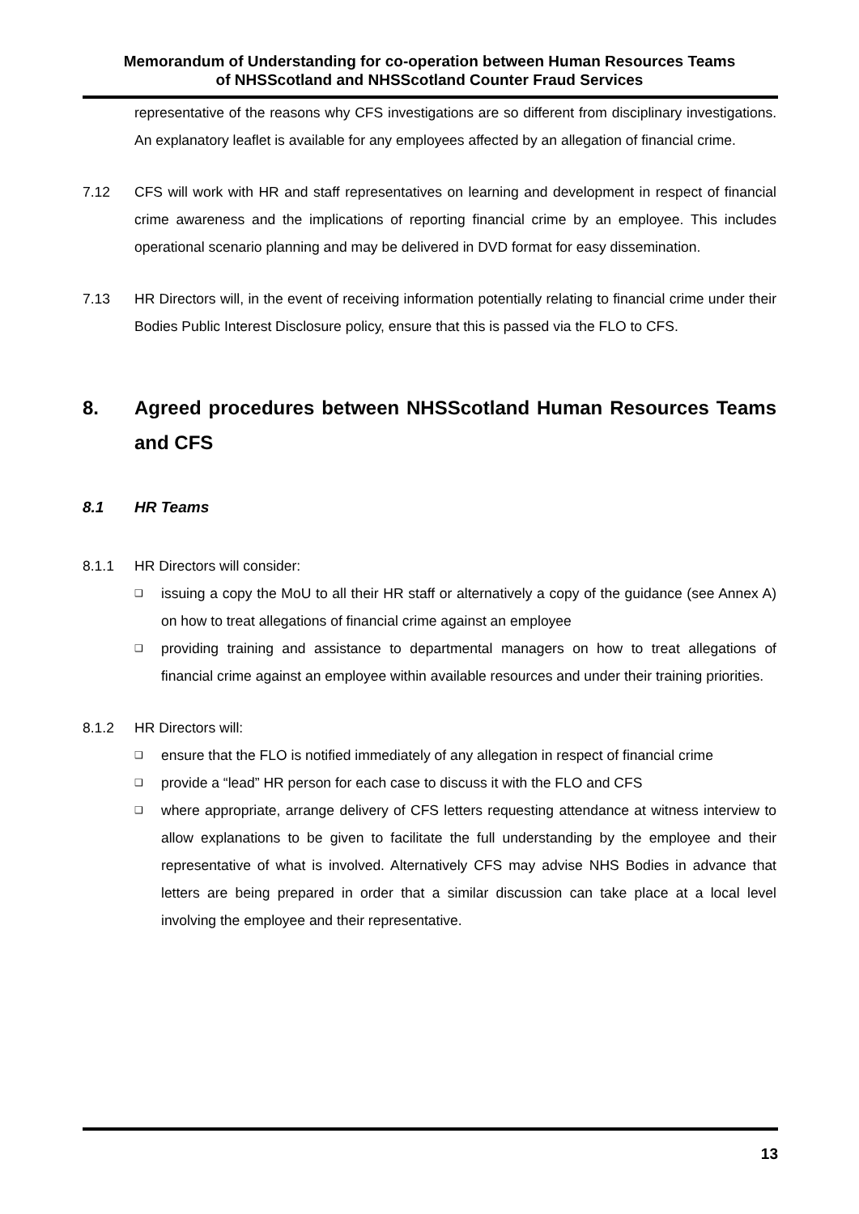Memorandum of Understanding for co-operation between Human Resources Teams
of NHSScotland and NHSScotland Counter Fraud Services
representative of the reasons why CFS investigations are so different from disciplinary investigations. An explanatory leaflet is available for any employees affected by an allegation of financial crime.
7.12 CFS will work with HR and staff representatives on learning and development in respect of financial crime awareness and the implications of reporting financial crime by an employee. This includes operational scenario planning and may be delivered in DVD format for easy dissemination.
7.13 HR Directors will, in the event of receiving information potentially relating to financial crime under their Bodies Public Interest Disclosure policy, ensure that this is passed via the FLO to CFS.
8. Agreed procedures between NHSScotland Human Resources Teams and CFS
8.1 HR Teams
8.1.1 HR Directors will consider:
❑ issuing a copy the MoU to all their HR staff or alternatively a copy of the guidance (see Annex A) on how to treat allegations of financial crime against an employee
❑ providing training and assistance to departmental managers on how to treat allegations of financial crime against an employee within available resources and under their training priorities.
8.1.2 HR Directors will:
❑ ensure that the FLO is notified immediately of any allegation in respect of financial crime
❑ provide a “lead” HR person for each case to discuss it with the FLO and CFS
❑ where appropriate, arrange delivery of CFS letters requesting attendance at witness interview to allow explanations to be given to facilitate the full understanding by the employee and their representative of what is involved. Alternatively CFS may advise NHS Bodies in advance that letters are being prepared in order that a similar discussion can take place at a local level involving the employee and their representative.
13